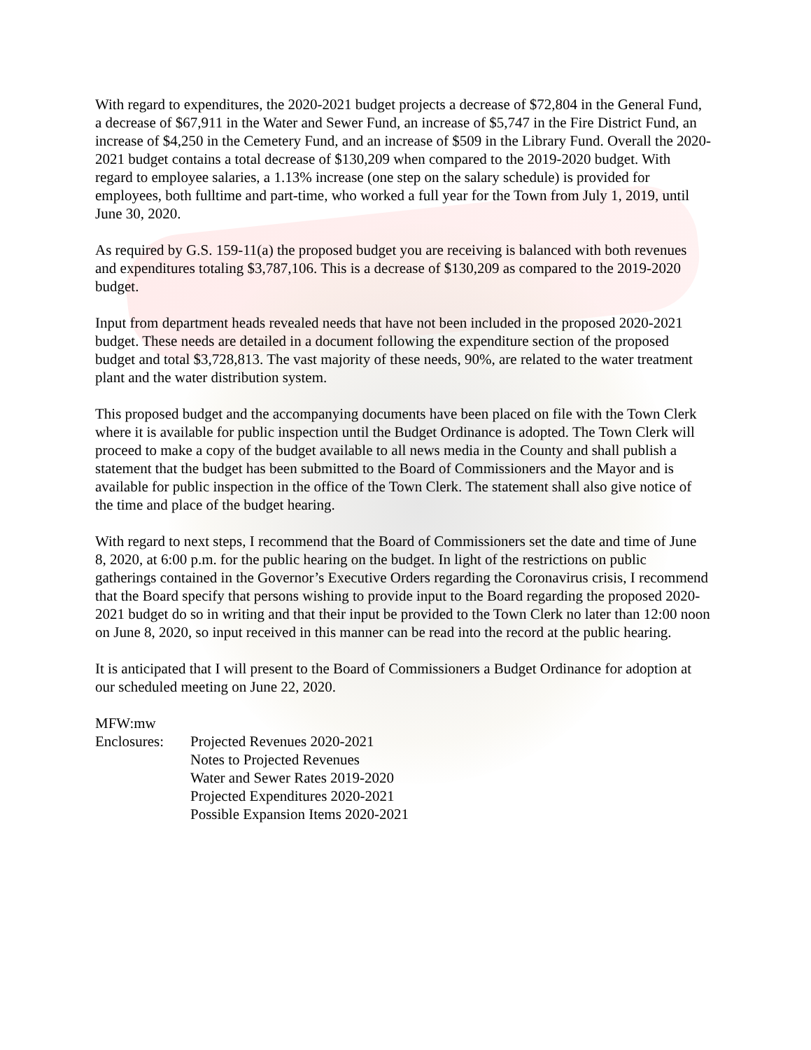With regard to expenditures, the 2020-2021 budget projects a decrease of $72,804 in the General Fund, a decrease of $67,911 in the Water and Sewer Fund, an increase of $5,747 in the Fire District Fund, an increase of $4,250 in the Cemetery Fund, and an increase of $509 in the Library Fund. Overall the 2020-2021 budget contains a total decrease of $130,209 when compared to the 2019-2020 budget. With regard to employee salaries, a 1.13% increase (one step on the salary schedule) is provided for employees, both fulltime and part-time, who worked a full year for the Town from July 1, 2019, until June 30, 2020.
As required by G.S. 159-11(a) the proposed budget you are receiving is balanced with both revenues and expenditures totaling $3,787,106. This is a decrease of $130,209 as compared to the 2019-2020 budget.
Input from department heads revealed needs that have not been included in the proposed 2020-2021 budget. These needs are detailed in a document following the expenditure section of the proposed budget and total $3,728,813. The vast majority of these needs, 90%, are related to the water treatment plant and the water distribution system.
This proposed budget and the accompanying documents have been placed on file with the Town Clerk where it is available for public inspection until the Budget Ordinance is adopted. The Town Clerk will proceed to make a copy of the budget available to all news media in the County and shall publish a statement that the budget has been submitted to the Board of Commissioners and the Mayor and is available for public inspection in the office of the Town Clerk. The statement shall also give notice of the time and place of the budget hearing.
With regard to next steps, I recommend that the Board of Commissioners set the date and time of June 8, 2020, at 6:00 p.m. for the public hearing on the budget. In light of the restrictions on public gatherings contained in the Governor’s Executive Orders regarding the Coronavirus crisis, I recommend that the Board specify that persons wishing to provide input to the Board regarding the proposed 2020-2021 budget do so in writing and that their input be provided to the Town Clerk no later than 12:00 noon on June 8, 2020, so input received in this manner can be read into the record at the public hearing.
It is anticipated that I will present to the Board of Commissioners a Budget Ordinance for adoption at our scheduled meeting on June 22, 2020.
MFW:mw
Enclosures:
Projected Revenues 2020-2021
Notes to Projected Revenues
Water and Sewer Rates 2019-2020
Projected Expenditures 2020-2021
Possible Expansion Items 2020-2021